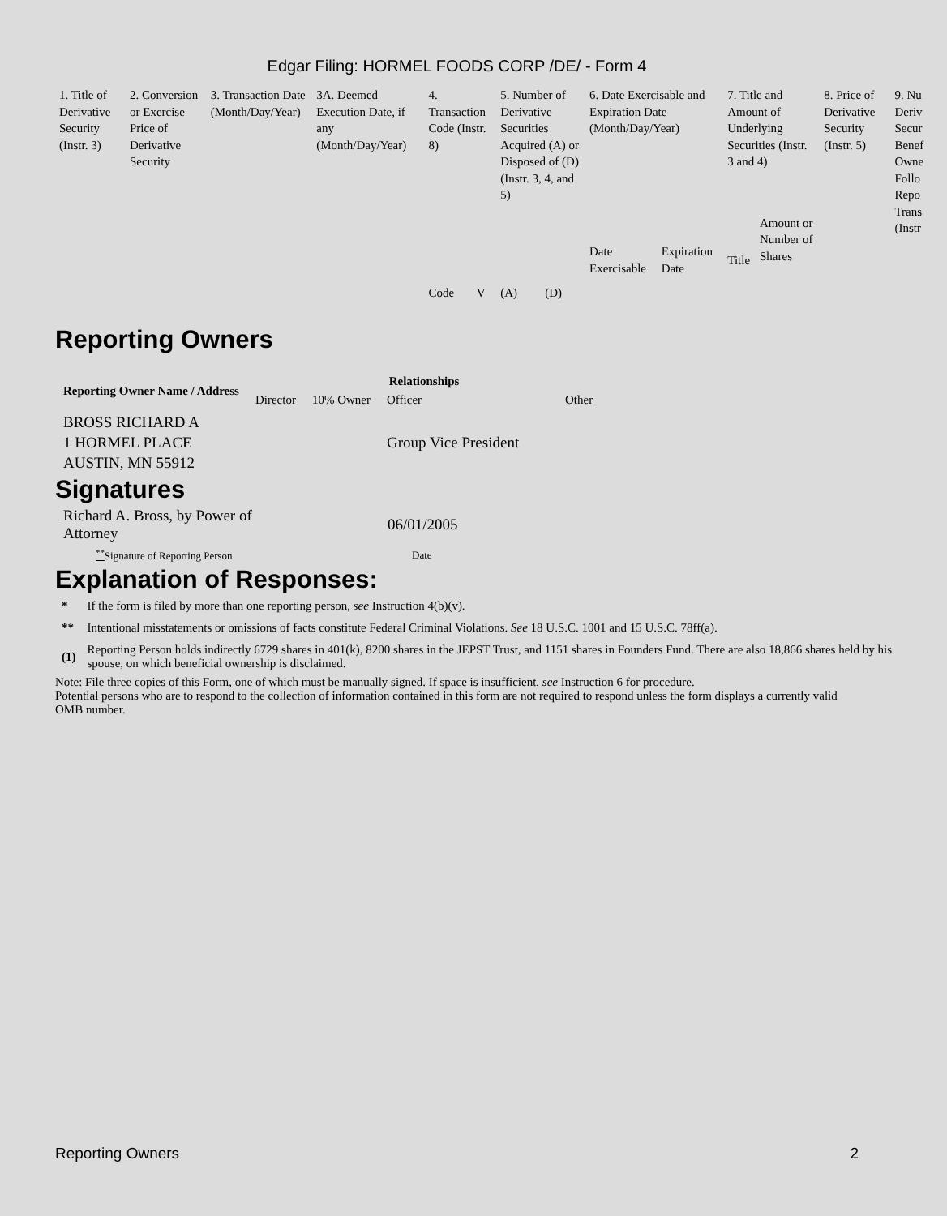Edgar Filing: HORMEL FOODS CORP /DE/ - Form 4
| 1. Title of Derivative Security (Instr. 3) | 2. Conversion or Exercise Price of Derivative Security | 3. Transaction Date (Month/Day/Year) | 3A. Deemed Execution Date, if any (Month/Day/Year) | 4. Transaction Code (Instr. 8) | | 5. Number of Derivative Securities Acquired (A) or Disposed of (D) (Instr. 3, 4, and 5) | | 6. Date Exercisable and Expiration Date (Month/Day/Year) | | 7. Title and Amount of Underlying Securities (Instr. 3 and 4) | | 8. Price of Derivative Security (Instr. 5) | 9. Nu Deriv Secur Benef Owne Follo Repo Trans (Instr |
| | | | | Code | V | (A) | (D) | Date Exercisable | Expiration Date | Title | Amount or Number of Shares | | |
Reporting Owners
| Reporting Owner Name / Address | Relationships | | | |
| --- | --- | --- | --- | --- |
| | Director | 10% Owner | Officer | Other |
| BROSS RICHARD A 1 HORMEL PLACE AUSTIN, MN 55912 | | | Group Vice President | |
Signatures
| Richard A. Bross, by Power of Attorney | 06/01/2005 |
| <sup>**</sup> Signature of Reporting Person | Date |
Explanation of Responses:
| * | If the form is filed by more than one reporting person, see Instruction 4(b)(v). |
| ** | Intentional misstatements or omissions of facts constitute Federal Criminal Violations. See 18 U.S.C. 1001 and 15 U.S.C. 78ff(a). |
| (1) | Reporting Person holds indirectly 6729 shares in 401(k), 8200 shares in the JEPST Trust, and 1151 shares in Founders Fund. There are also 18,866 shares held by his spouse, on which beneficial ownership is disclaimed. |
Note: File three copies of this Form, one of which must be manually signed. If space is insufficient, see Instruction 6 for procedure.
Potential persons who are to respond to the collection of information contained in this form are not required to respond unless the form displays a currently valid OMB number.
Reporting Owners 2